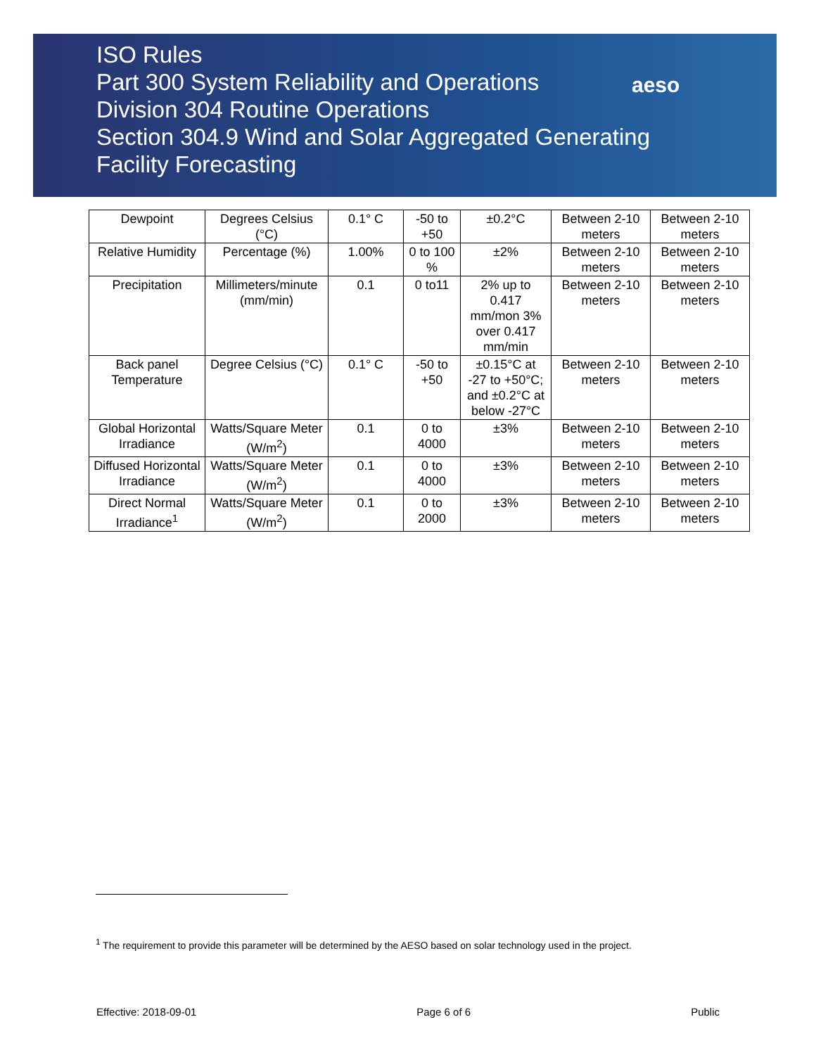ISO Rules
Part 300 System Reliability and Operations
Division 304 Routine Operations
Section 304.9 Wind and Solar Aggregated Generating
Facility Forecasting
aeso
| Dewpoint | Degrees Celsius (°C) | 0.1° C | -50 to +50 | ±0.2°C | Between 2-10 meters | Between 2-10 meters |
| Relative Humidity | Percentage (%) | 1.00% | 0 to 100 % | ±2% | Between 2-10 meters | Between 2-10 meters |
| Precipitation | Millimeters/minute (mm/min) | 0.1 | 0 to11 | 2% up to 0.417 mm/mon 3% over 0.417 mm/min | Between 2-10 meters | Between 2-10 meters |
| Back panel Temperature | Degree Celsius (°C) | 0.1° C | -50 to +50 | ±0.15°C at -27 to +50°C; and ±0.2°C at below -27°C | Between 2-10 meters | Between 2-10 meters |
| Global Horizontal Irradiance | Watts/Square Meter (W/m<sup>2</sup>) | 0.1 | 0 to 4000 | ±3% | Between 2-10 meters | Between 2-10 meters |
| Diffused Horizontal Irradiance | Watts/Square Meter (W/m<sup>2</sup>) | 0.1 | 0 to 4000 | ±3% | Between 2-10 meters | Between 2-10 meters |
| Direct Normal Irradiance<sup>1</sup> | Watts/Square Meter (W/m<sup>2</sup>) | 0.1 | 0 to 2000 | ±3% | Between 2-10 meters | Between 2-10 meters |
<sup>1</sup> The requirement to provide this parameter will be determined by the AESO based on solar technology used in the project.
Effective: 2018-09-01 Page 6 of 6 Public